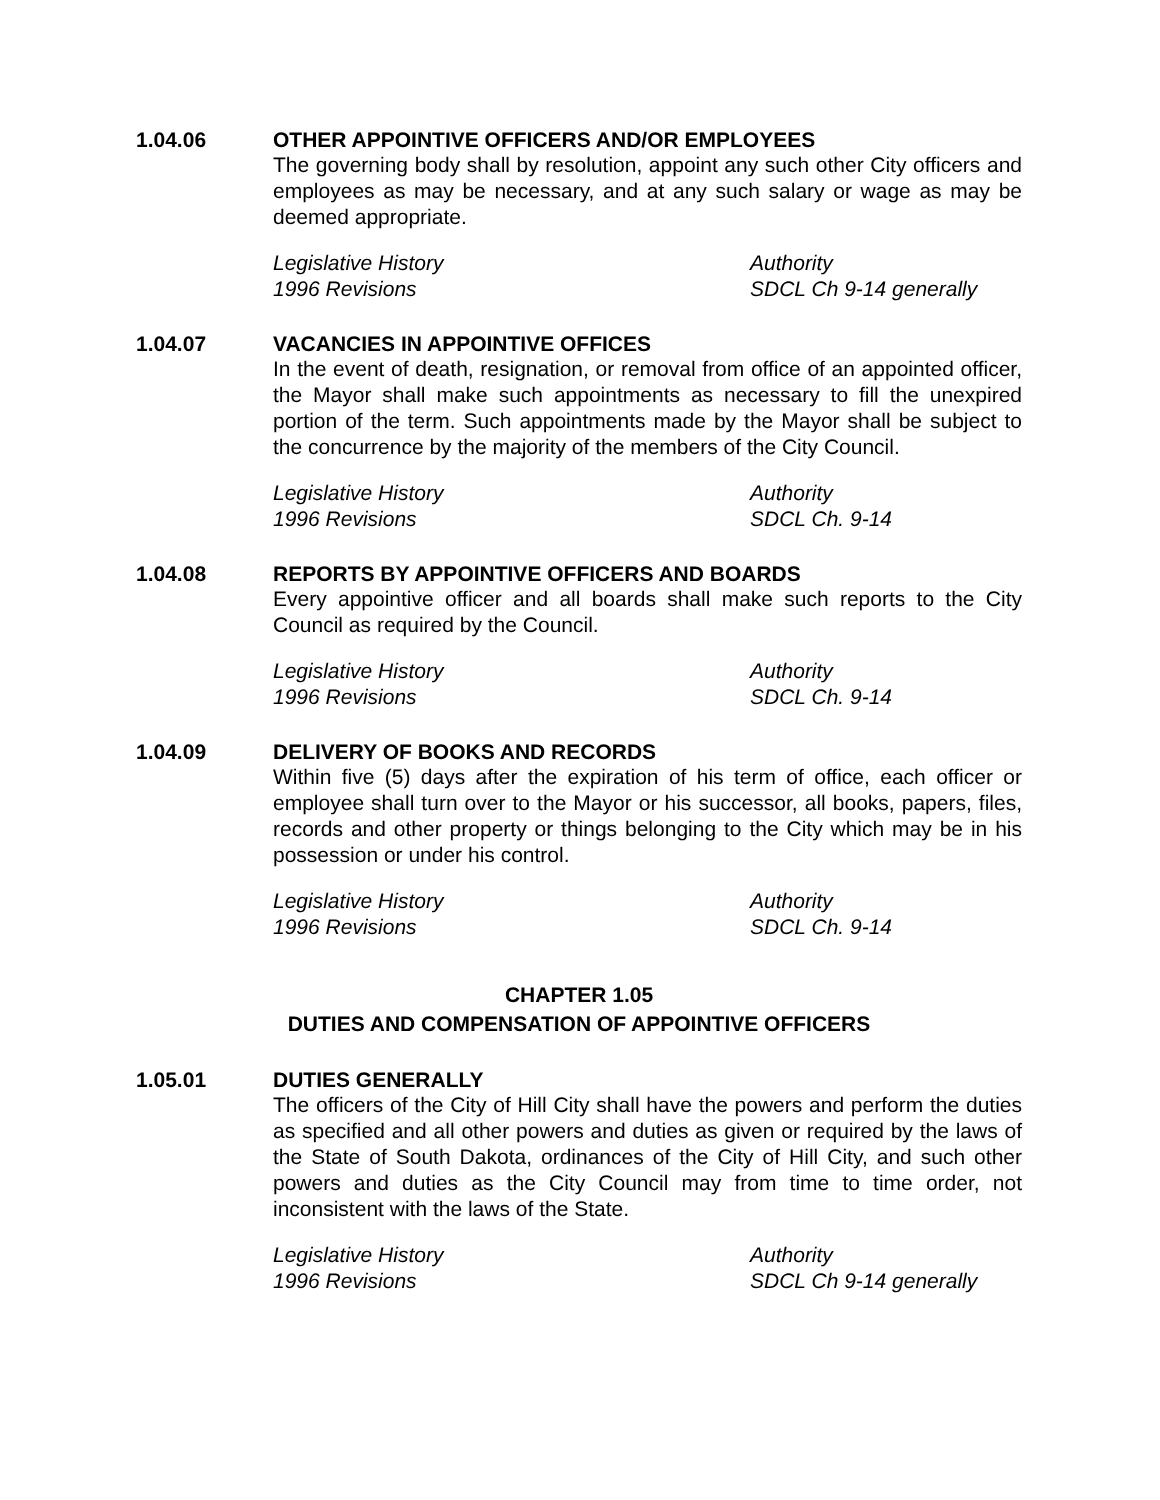1.04.06 OTHER APPOINTIVE OFFICERS AND/OR EMPLOYEES
The governing body shall by resolution, appoint any such other City officers and employees as may be necessary, and at any such salary or wage as may be deemed appropriate.
Legislative History
1996 Revisions
Authority
SDCL Ch 9-14 generally
1.04.07 VACANCIES IN APPOINTIVE OFFICES
In the event of death, resignation, or removal from office of an appointed officer, the Mayor shall make such appointments as necessary to fill the unexpired portion of the term. Such appointments made by the Mayor shall be subject to the concurrence by the majority of the members of the City Council.
Legislative History
1996 Revisions
Authority
SDCL Ch. 9-14
1.04.08 REPORTS BY APPOINTIVE OFFICERS AND BOARDS
Every appointive officer and all boards shall make such reports to the City Council as required by the Council.
Legislative History
1996 Revisions
Authority
SDCL Ch. 9-14
1.04.09 DELIVERY OF BOOKS AND RECORDS
Within five (5) days after the expiration of his term of office, each officer or employee shall turn over to the Mayor or his successor, all books, papers, files, records and other property or things belonging to the City which may be in his possession or under his control.
Legislative History
1996 Revisions
Authority
SDCL Ch. 9-14
CHAPTER 1.05
DUTIES AND COMPENSATION OF APPOINTIVE OFFICERS
1.05.01 DUTIES GENERALLY
The officers of the City of Hill City shall have the powers and perform the duties as specified and all other powers and duties as given or required by the laws of the State of South Dakota, ordinances of the City of Hill City, and such other powers and duties as the City Council may from time to time order, not inconsistent with the laws of the State.
Legislative History
1996 Revisions
Authority
SDCL Ch 9-14 generally